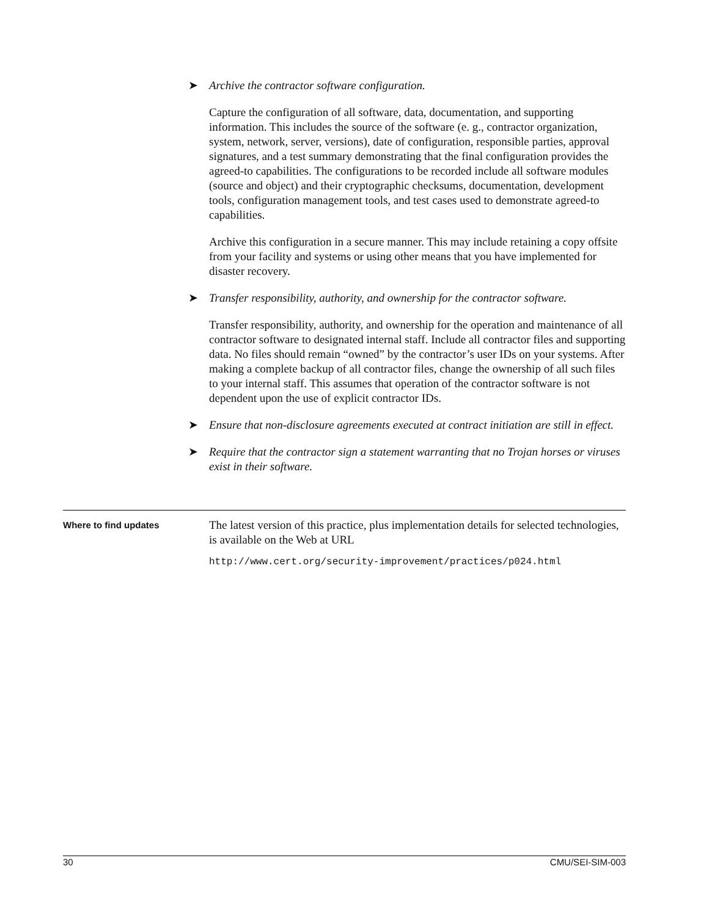➤ Archive the contractor software configuration.
Capture the configuration of all software, data, documentation, and supporting information. This includes the source of the software (e. g., contractor organization, system, network, server, versions), date of configuration, responsible parties, approval signatures, and a test summary demonstrating that the final configuration provides the agreed-to capabilities. The configurations to be recorded include all software modules (source and object) and their cryptographic checksums, documentation, development tools, configuration management tools, and test cases used to demonstrate agreed-to capabilities.
Archive this configuration in a secure manner. This may include retaining a copy offsite from your facility and systems or using other means that you have implemented for disaster recovery.
➤ Transfer responsibility, authority, and ownership for the contractor software.
Transfer responsibility, authority, and ownership for the operation and maintenance of all contractor software to designated internal staff. Include all contractor files and supporting data. No files should remain “owned” by the contractor’s user IDs on your systems. After making a complete backup of all contractor files, change the ownership of all such files to your internal staff. This assumes that operation of the contractor software is not dependent upon the use of explicit contractor IDs.
➤ Ensure that non-disclosure agreements executed at contract initiation are still in effect.
➤ Require that the contractor sign a statement warranting that no Trojan horses or viruses exist in their software.
Where to find updates
The latest version of this practice, plus implementation details for selected technologies, is available on the Web at URL
http://www.cert.org/security-improvement/practices/p024.html
30 CMU/SEI-SIM-003